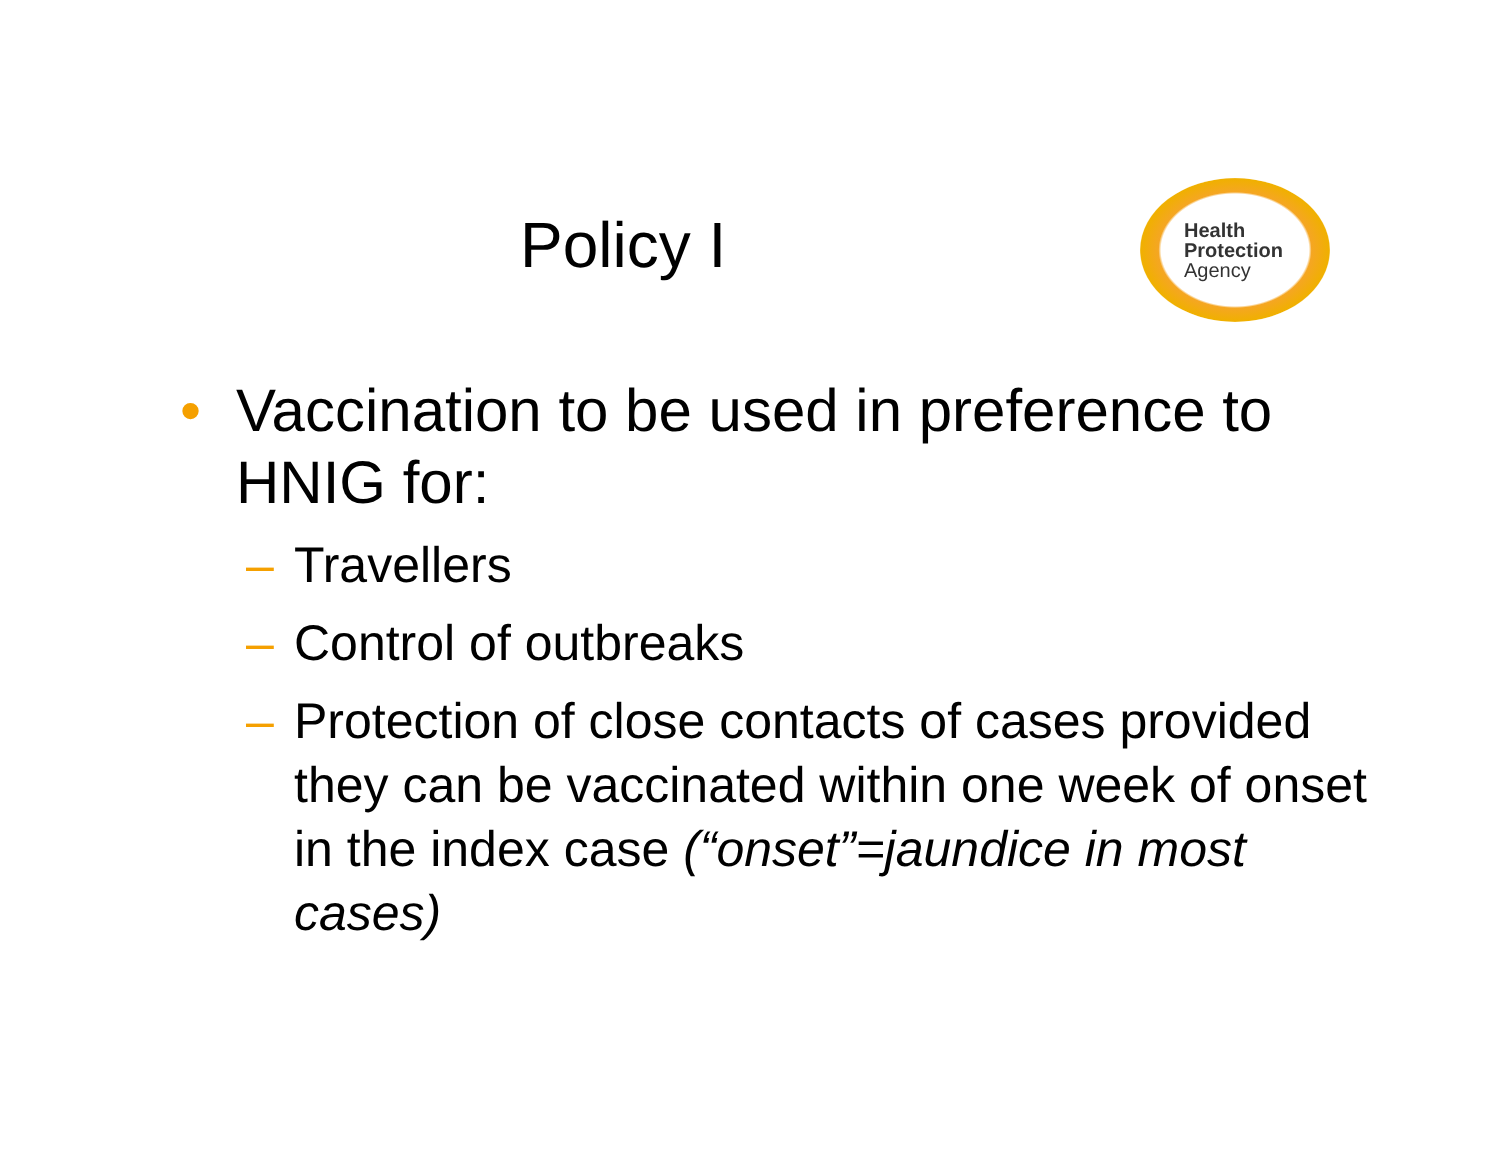Policy I
Health
Protection
Agency
• Vaccination to be used in preference to HNIG for:
– Travellers
– Control of outbreaks
– Protection of close contacts of cases provided they can be vaccinated within one week of onset in the index case (“onset”=jaundice in most cases)